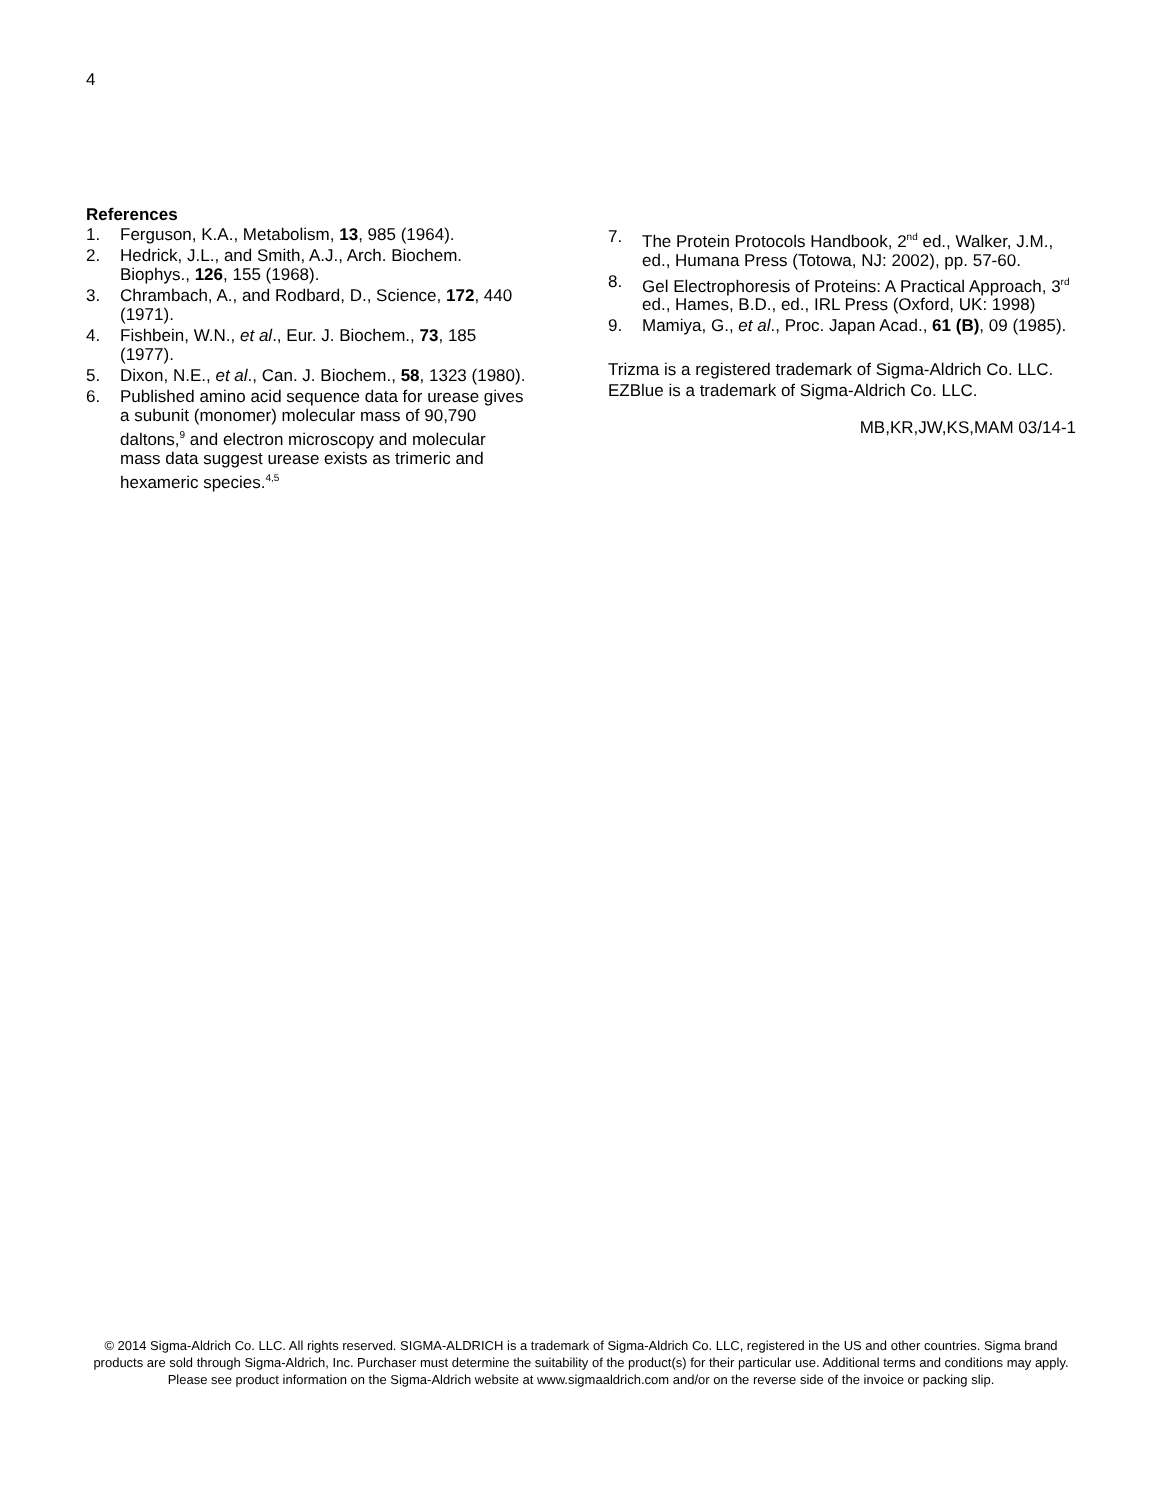4
References
1. Ferguson, K.A., Metabolism, 13, 985 (1964).
2. Hedrick, J.L., and Smith, A.J., Arch. Biochem. Biophys., 126, 155 (1968).
3. Chrambach, A., and Rodbard, D., Science, 172, 440 (1971).
4. Fishbein, W.N., et al., Eur. J. Biochem., 73, 185 (1977).
5. Dixon, N.E., et al., Can. J. Biochem., 58, 1323 (1980).
6. Published amino acid sequence data for urease gives a subunit (monomer) molecular mass of 90,790 daltons,<sup>9</sup> and electron microscopy and molecular mass data suggest urease exists as trimeric and hexameric species.<sup>4,5</sup>
7. The Protein Protocols Handbook, 2<sup>nd</sup> ed., Walker, J.M., ed., Humana Press (Totowa, NJ: 2002), pp. 57-60.
8. Gel Electrophoresis of Proteins: A Practical Approach, 3<sup>rd</sup> ed., Hames, B.D., ed., IRL Press (Oxford, UK: 1998)
9. Mamiya, G., et al., Proc. Japan Acad., 61 (B), 09 (1985).
Trizma is a registered trademark of Sigma-Aldrich Co. LLC.
EZBlue is a trademark of Sigma-Aldrich Co. LLC.
MB,KR,JW,KS,MAM 03/14-1
© 2014 Sigma-Aldrich Co. LLC. All rights reserved. SIGMA-ALDRICH is a trademark of Sigma-Aldrich Co. LLC, registered in the US and other countries. Sigma brand products are sold through Sigma-Aldrich, Inc. Purchaser must determine the suitability of the product(s) for their particular use. Additional terms and conditions may apply. Please see product information on the Sigma-Aldrich website at www.sigmaaldrich.com and/or on the reverse side of the invoice or packing slip.